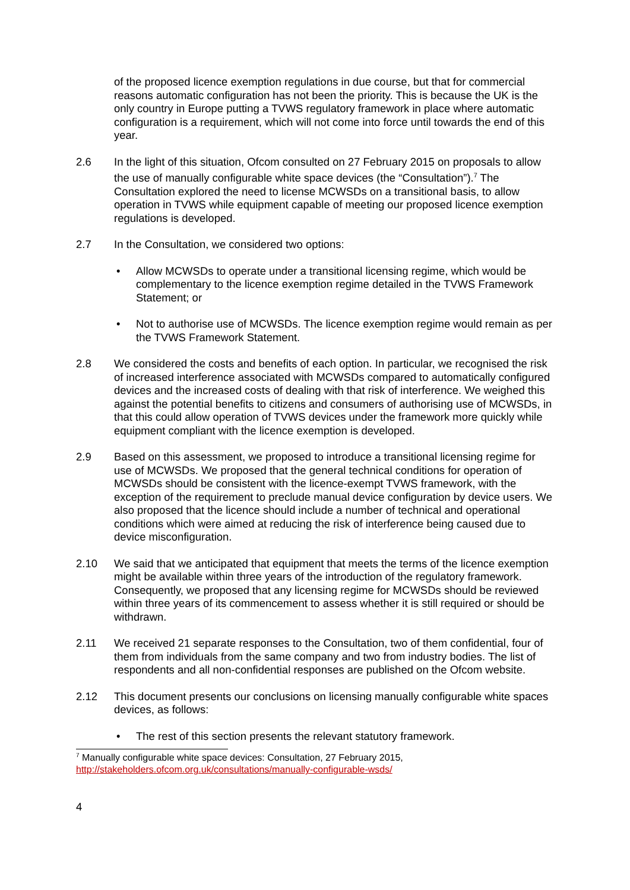of the proposed licence exemption regulations in due course, but that for commercial reasons automatic configuration has not been the priority. This is because the UK is the only country in Europe putting a TVWS regulatory framework in place where automatic configuration is a requirement, which will not come into force until towards the end of this year.
2.6 In the light of this situation, Ofcom consulted on 27 February 2015 on proposals to allow the use of manually configurable white space devices (the “Consultation”).<sup>7</sup> The Consultation explored the need to license MCWSDs on a transitional basis, to allow operation in TVWS while equipment capable of meeting our proposed licence exemption regulations is developed.
2.7 In the Consultation, we considered two options:
• Allow MCWSDs to operate under a transitional licensing regime, which would be complementary to the licence exemption regime detailed in the TVWS Framework Statement; or
• Not to authorise use of MCWSDs. The licence exemption regime would remain as per the TVWS Framework Statement.
2.8 We considered the costs and benefits of each option. In particular, we recognised the risk of increased interference associated with MCWSDs compared to automatically configured devices and the increased costs of dealing with that risk of interference. We weighed this against the potential benefits to citizens and consumers of authorising use of MCWSDs, in that this could allow operation of TVWS devices under the framework more quickly while equipment compliant with the licence exemption is developed.
2.9 Based on this assessment, we proposed to introduce a transitional licensing regime for use of MCWSDs. We proposed that the general technical conditions for operation of MCWSDs should be consistent with the licence-exempt TVWS framework, with the exception of the requirement to preclude manual device configuration by device users. We also proposed that the licence should include a number of technical and operational conditions which were aimed at reducing the risk of interference being caused due to device misconfiguration.
2.10 We said that we anticipated that equipment that meets the terms of the licence exemption might be available within three years of the introduction of the regulatory framework. Consequently, we proposed that any licensing regime for MCWSDs should be reviewed within three years of its commencement to assess whether it is still required or should be withdrawn.
2.11 We received 21 separate responses to the Consultation, two of them confidential, four of them from individuals from the same company and two from industry bodies. The list of respondents and all non-confidential responses are published on the Ofcom website.
2.12 This document presents our conclusions on licensing manually configurable white spaces devices, as follows:
• The rest of this section presents the relevant statutory framework.
<sup>7</sup> Manually configurable white space devices: Consultation, 27 February 2015,
http://stakeholders.ofcom.org.uk/consultations/manually-configurable-wsds/
4